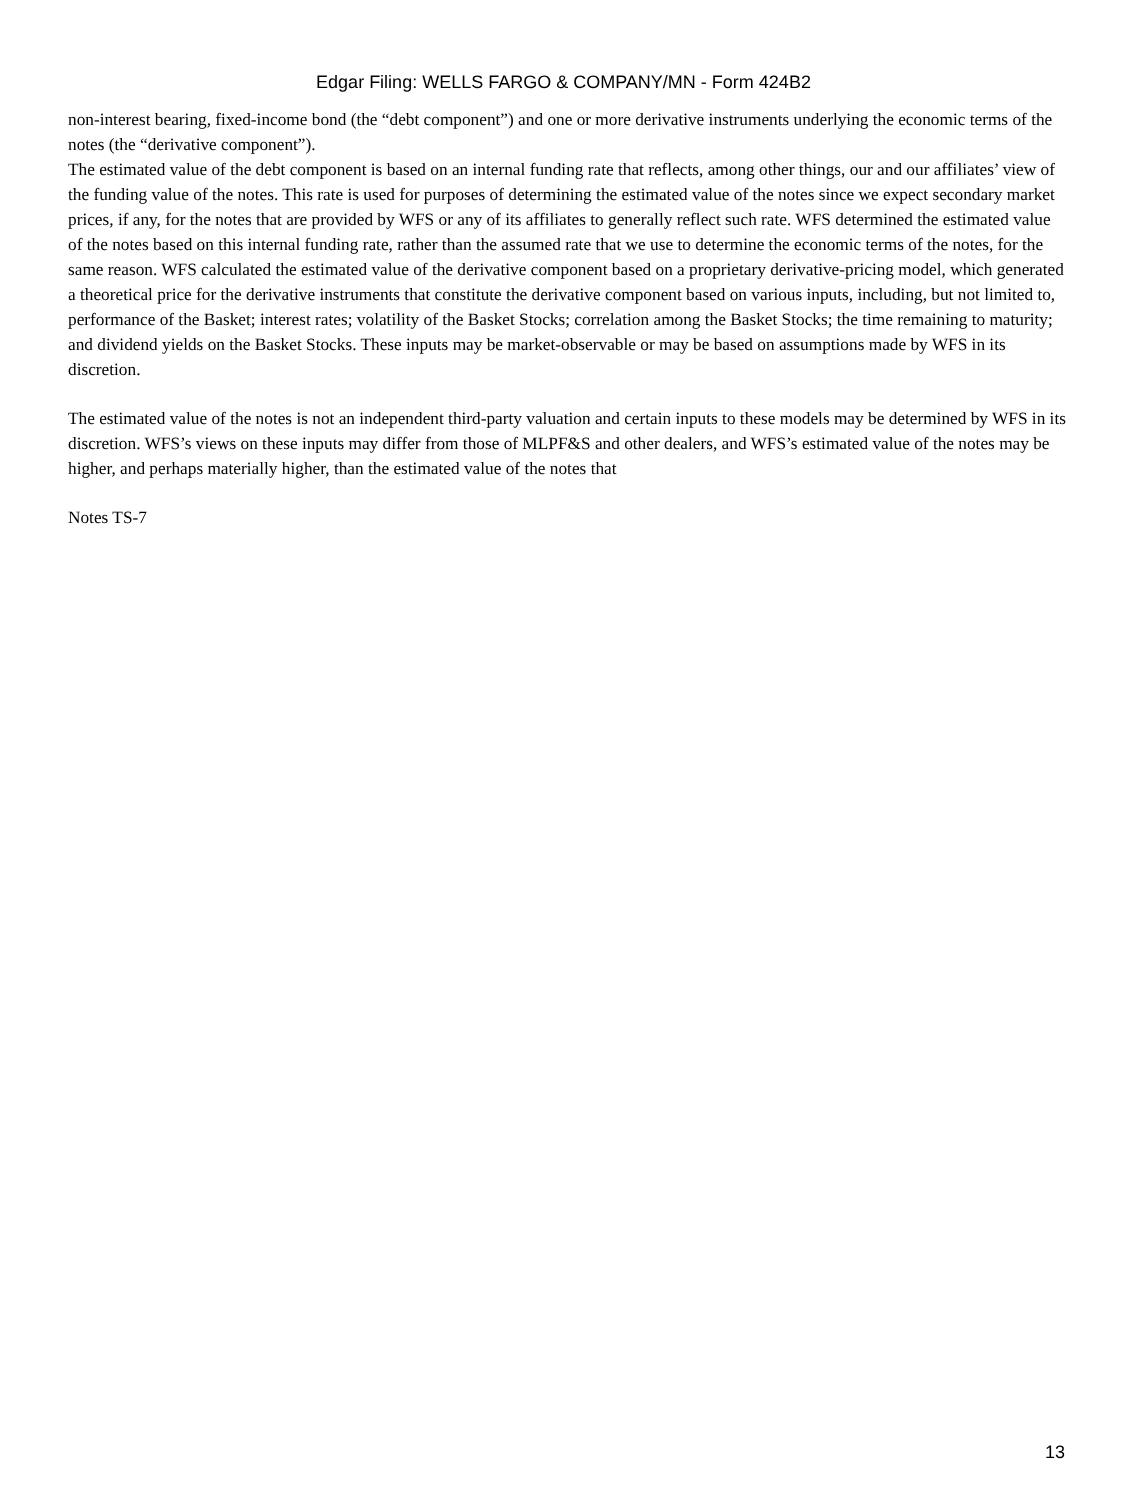Edgar Filing: WELLS FARGO & COMPANY/MN - Form 424B2
non-interest bearing, fixed-income bond (the “debt component”) and one or more derivative instruments underlying the economic terms of the notes (the “derivative component”).
The estimated value of the debt component is based on an internal funding rate that reflects, among other things, our and our affiliates’ view of the funding value of the notes. This rate is used for purposes of determining the estimated value of the notes since we expect secondary market prices, if any, for the notes that are provided by WFS or any of its affiliates to generally reflect such rate. WFS determined the estimated value of the notes based on this internal funding rate, rather than the assumed rate that we use to determine the economic terms of the notes, for the same reason. WFS calculated the estimated value of the derivative component based on a proprietary derivative-pricing model, which generated a theoretical price for the derivative instruments that constitute the derivative component based on various inputs, including, but not limited to, performance of the Basket; interest rates; volatility of the Basket Stocks; correlation among the Basket Stocks; the time remaining to maturity; and dividend yields on the Basket Stocks. These inputs may be market-observable or may be based on assumptions made by WFS in its discretion.
The estimated value of the notes is not an independent third-party valuation and certain inputs to these models may be determined by WFS in its discretion. WFS’s views on these inputs may differ from those of MLPF&S and other dealers, and WFS’s estimated value of the notes may be higher, and perhaps materially higher, than the estimated value of the notes that
Notes TS-7
13